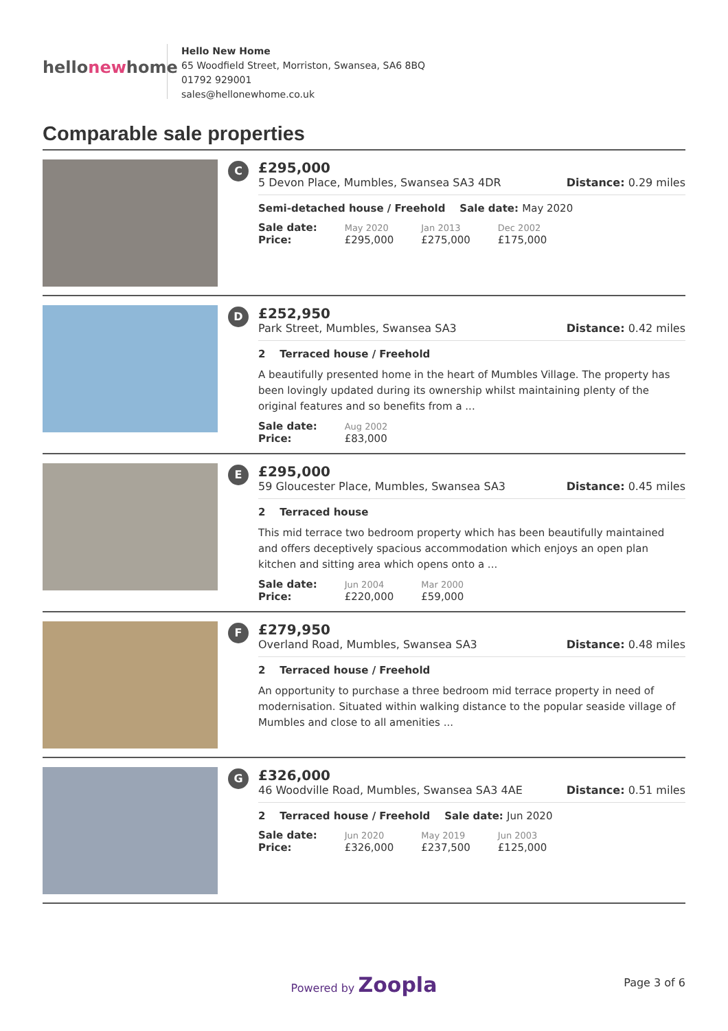hellonewhome
Hello New Home
65 Woodfield Street, Morriston, Swansea, SA6 8BQ
01792 929001
sales@hellonewhome.co.uk
Comparable sale properties
C
£295,000
5 Devon Place, Mumbles, Swansea SA3 4DR Distance: 0.29 miles
Semi-detached house / Freehold Sale date: May 2020
| Sale date: | May 2020 | Jan 2013 | Dec 2002 |
| Price: | £295,000 | £275,000 | £175,000 |
D
£252,950
Park Street, Mumbles, Swansea SA3 Distance: 0.42 miles
2 Terraced house / Freehold
A beautifully presented home in the heart of Mumbles Village. The property has been lovingly updated during its ownership whilst maintaining plenty of the original features and so benefits from a ...
| Sale date: | Aug 2002 |
| Price: | £83,000 |
E
£295,000
59 Gloucester Place, Mumbles, Swansea SA3 Distance: 0.45 miles
2 Terraced house
This mid terrace two bedroom property which has been beautifully maintained and offers deceptively spacious accommodation which enjoys an open plan kitchen and sitting area which opens onto a ...
| Sale date: | Jun 2004 | Mar 2000 |
| Price: | £220,000 | £59,000 |
F
£279,950
Overland Road, Mumbles, Swansea SA3 Distance: 0.48 miles
2 Terraced house / Freehold
An opportunity to purchase a three bedroom mid terrace property in need of modernisation. Situated within walking distance to the popular seaside village of Mumbles and close to all amenities ...
G
£326,000
46 Woodville Road, Mumbles, Swansea SA3 4AE Distance: 0.51 miles
2 Terraced house / Freehold Sale date: Jun 2020
| Sale date: | Jun 2020 | May 2019 | Jun 2003 |
| Price: | £326,000 | £237,500 | £125,000 |
Powered by Zoopla
Page 3 of 6